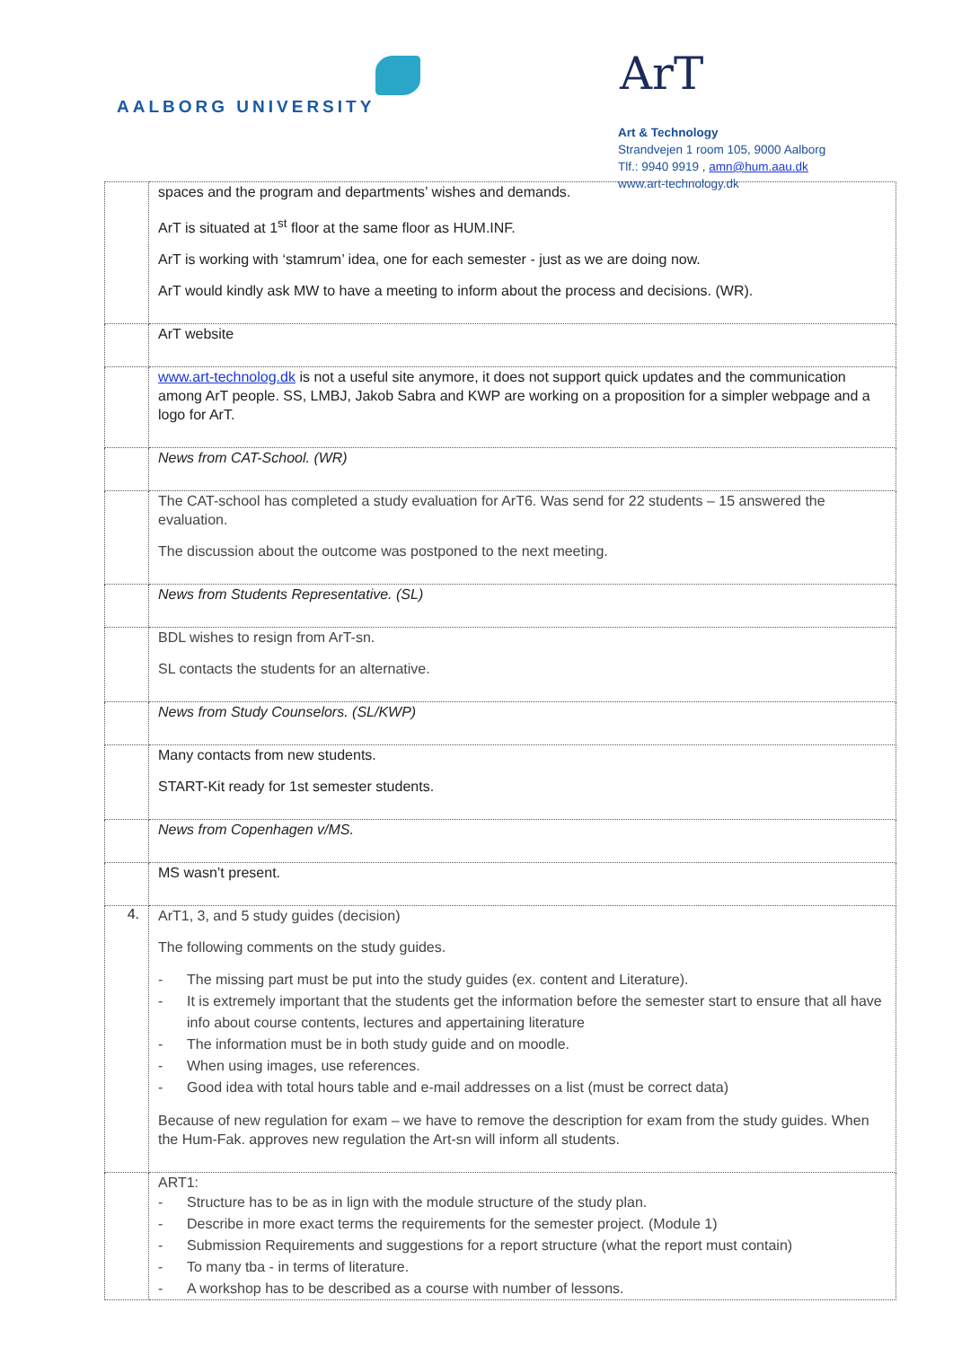AALBORG UNIVERSITY
ArT
Art & Technology
Strandvejen 1 room 105, 9000 Aalborg
Tlf.: 9940 9919 , amn@hum.aau.dk
www.art-technology.dk
| | spaces and the program and departments’ wishes and demands. ArT is situated at 1<sup>st</sup> floor at the same floor as HUM.INF. ArT is working with ‘stamrum’ idea, one for each semester - just as we are doing now. ArT would kindly ask MW to have a meeting to inform about the process and decisions. (WR). |
| | ArT website |
| | www.art-technolog.dk is not a useful site anymore, it does not support quick updates and the communication among ArT people. SS, LMBJ, Jakob Sabra and KWP are working on a proposition for a simpler webpage and a logo for ArT. |
| | News from CAT-School. (WR) |
| | The CAT-school has completed a study evaluation for ArT6. Was send for 22 students – 15 answered the evaluation. The discussion about the outcome was postponed to the next meeting. |
| | News from Students Representative. (SL) |
| | BDL wishes to resign from ArT-sn. SL contacts the students for an alternative. |
| | News from Study Counselors. (SL/KWP) |
| | Many contacts from new students. START-Kit ready for 1st semester students. |
| | News from Copenhagen v/MS. |
| | MS wasn’t present. |
| 4. | ArT1, 3, and 5 study guides (decision) The following comments on the study guides. - The missing part must be put into the study guides (ex. content and Literature). - It is extremely important that the students get the information before the semester start to ensure that all have info about course contents, lectures and appertaining literature - The information must be in both study guide and on moodle. - When using images, use references. - Good idea with total hours table and e-mail addresses on a list (must be correct data) Because of new regulation for exam – we have to remove the description for exam from the study guides. When the Hum-Fak. approves new regulation the Art-sn will inform all students. |
| | ART1: - Structure has to be as in lign with the module structure of the study plan. - Describe in more exact terms the requirements for the semester project. (Module 1) - Submission Requirements and suggestions for a report structure (what the report must contain) - To many tba - in terms of literature. - A workshop has to be described as a course with number of lessons. |